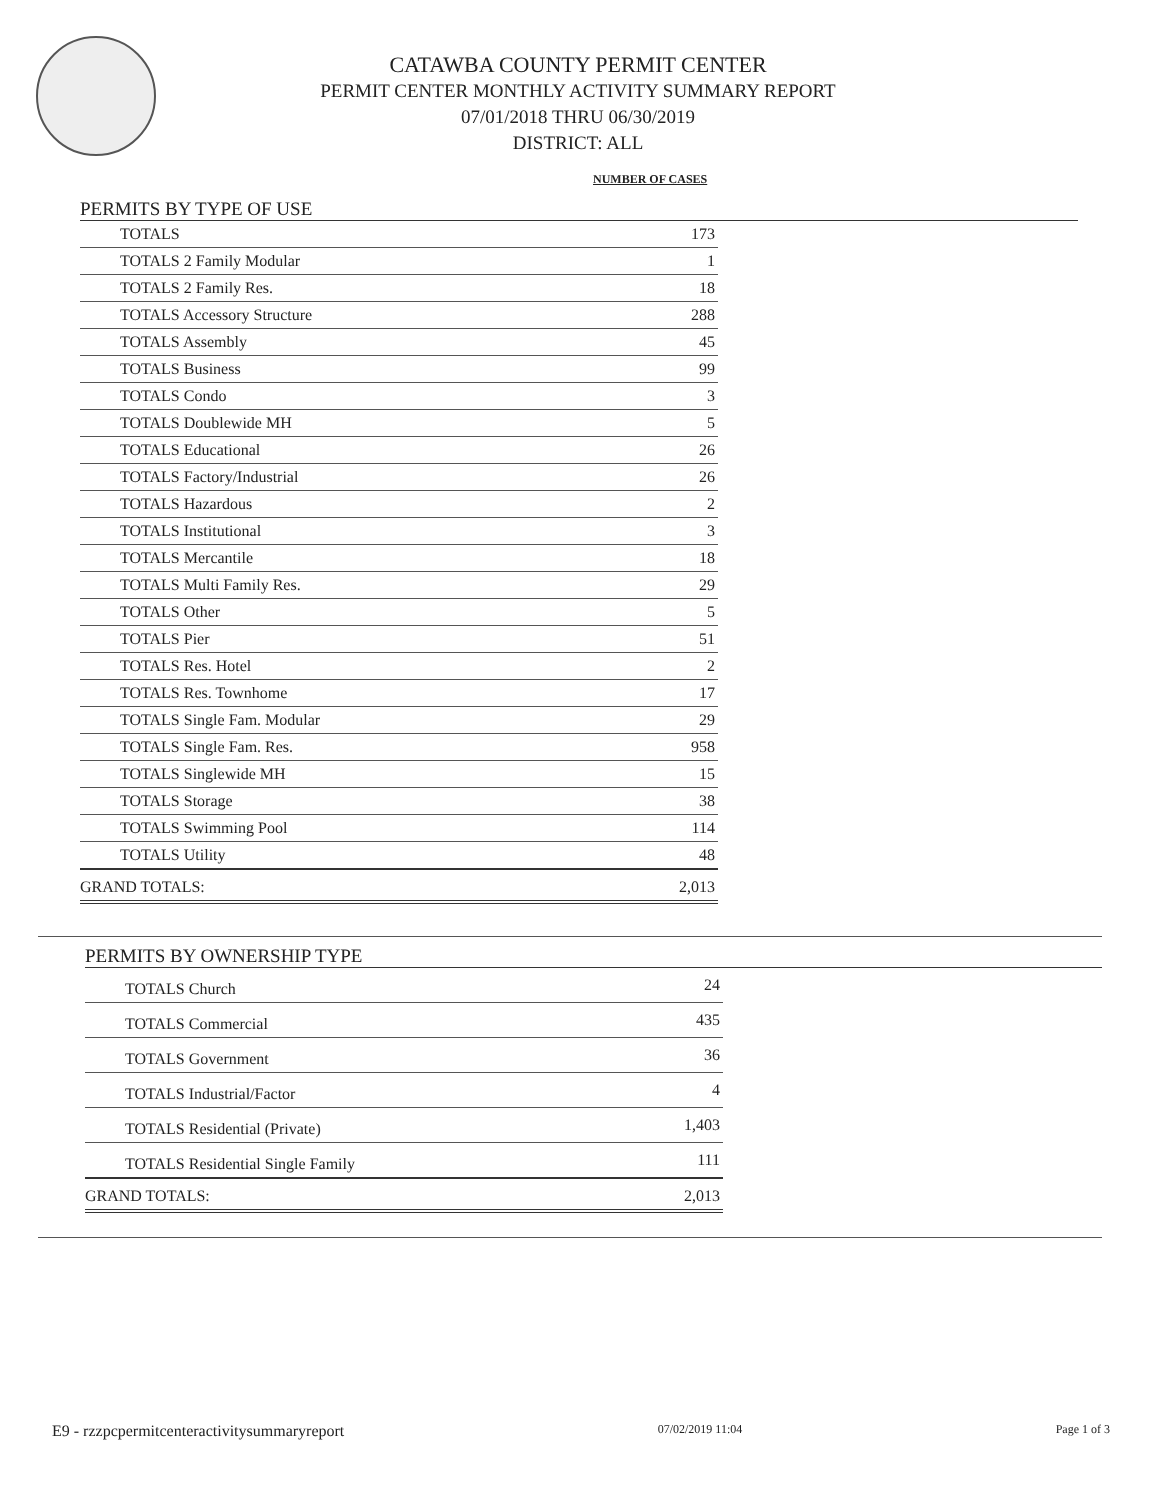CATAWBA COUNTY PERMIT CENTER
PERMIT CENTER MONTHLY ACTIVITY SUMMARY REPORT
07/01/2018 THRU 06/30/2019
DISTRICT: ALL
NUMBER OF CASES
PERMITS BY TYPE OF USE
| TOTALS | 173 |
| TOTALS 2 Family Modular | 1 |
| TOTALS 2 Family Res. | 18 |
| TOTALS Accessory Structure | 288 |
| TOTALS Assembly | 45 |
| TOTALS Business | 99 |
| TOTALS Condo | 3 |
| TOTALS Doublewide MH | 5 |
| TOTALS Educational | 26 |
| TOTALS Factory/Industrial | 26 |
| TOTALS Hazardous | 2 |
| TOTALS Institutional | 3 |
| TOTALS Mercantile | 18 |
| TOTALS Multi Family Res. | 29 |
| TOTALS Other | 5 |
| TOTALS Pier | 51 |
| TOTALS Res. Hotel | 2 |
| TOTALS Res. Townhome | 17 |
| TOTALS Single Fam. Modular | 29 |
| TOTALS Single Fam. Res. | 958 |
| TOTALS Singlewide MH | 15 |
| TOTALS Storage | 38 |
| TOTALS Swimming Pool | 114 |
| TOTALS Utility | 48 |
| GRAND TOTALS: | 2,013 |
PERMITS BY OWNERSHIP TYPE
| TOTALS Church | 24 |
| TOTALS Commercial | 435 |
| TOTALS Government | 36 |
| TOTALS Industrial/Factor | 4 |
| TOTALS Residential (Private) | 1,403 |
| TOTALS Residential Single Family | 111 |
| GRAND TOTALS: | 2,013 |
E9 - rzzpcpermitcenteractivitysummaryreport 07/02/2019 11:04 Page 1 of 3